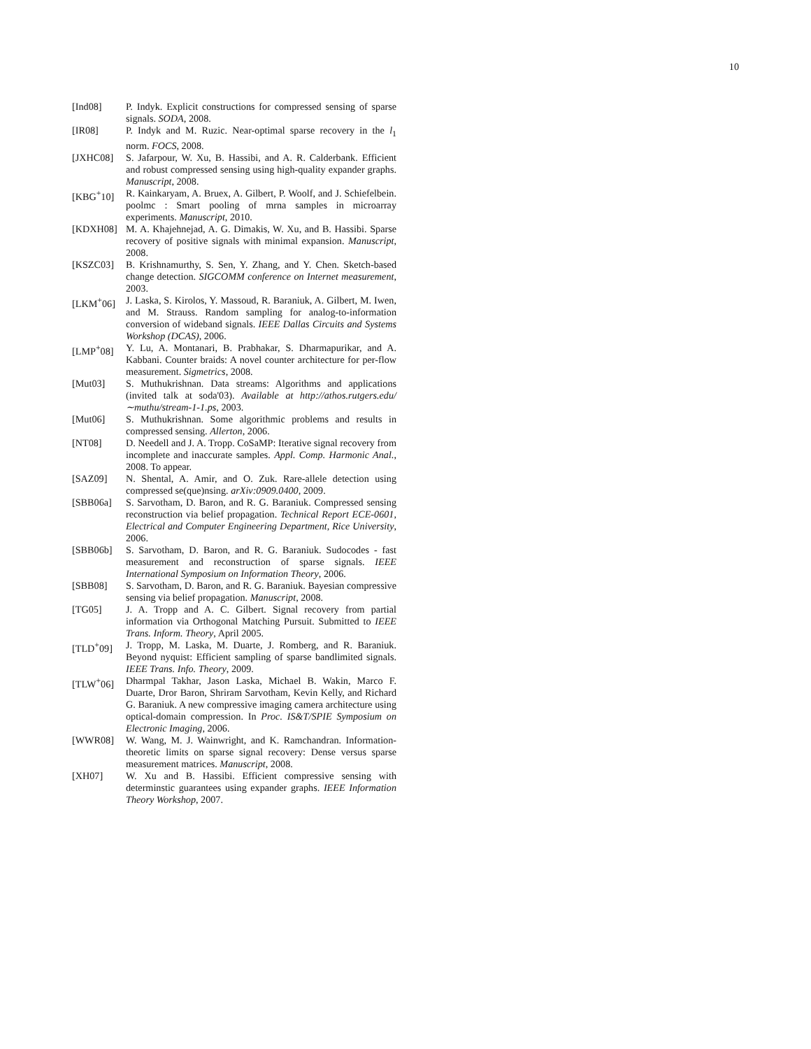10
[Ind08] P. Indyk. Explicit constructions for compressed sensing of sparse signals. SODA, 2008.
[IR08] P. Indyk and M. Ruzic. Near-optimal sparse recovery in the l<sub>1</sub> norm. FOCS, 2008.
[JXHC08] S. Jafarpour, W. Xu, B. Hassibi, and A. R. Calderbank. Efficient and robust compressed sensing using high-quality expander graphs. Manuscript, 2008.
[KBG<sup>+</sup>10] R. Kainkaryam, A. Bruex, A. Gilbert, P. Woolf, and J. Schiefelbein. poolmc : Smart pooling of mrna samples in microarray experiments. Manuscript, 2010.
[KDXH08] M. A. Khajehnejad, A. G. Dimakis, W. Xu, and B. Hassibi. Sparse recovery of positive signals with minimal expansion. Manuscript, 2008.
[KSZC03] B. Krishnamurthy, S. Sen, Y. Zhang, and Y. Chen. Sketch-based change detection. SIGCOMM conference on Internet measurement, 2003.
[LKM<sup>+</sup>06] J. Laska, S. Kirolos, Y. Massoud, R. Baraniuk, A. Gilbert, M. Iwen, and M. Strauss. Random sampling for analog-to-information conversion of wideband signals. IEEE Dallas Circuits and Systems Workshop (DCAS), 2006.
[LMP<sup>+</sup>08] Y. Lu, A. Montanari, B. Prabhakar, S. Dharmapurikar, and A. Kabbani. Counter braids: A novel counter architecture for per-flow measurement. Sigmetrics, 2008.
[Mut03] S. Muthukrishnan. Data streams: Algorithms and applications (invited talk at soda'03). Available at http://athos.rutgers.edu/∼muthu/stream-1-1.ps, 2003.
[Mut06] S. Muthukrishnan. Some algorithmic problems and results in compressed sensing. Allerton, 2006.
[NT08] D. Needell and J. A. Tropp. CoSaMP: Iterative signal recovery from incomplete and inaccurate samples. Appl. Comp. Harmonic Anal., 2008. To appear.
[SAZ09] N. Shental, A. Amir, and O. Zuk. Rare-allele detection using compressed se(que)nsing. arXiv:0909.0400, 2009.
[SBB06a] S. Sarvotham, D. Baron, and R. G. Baraniuk. Compressed sensing reconstruction via belief propagation. Technical Report ECE-0601, Electrical and Computer Engineering Department, Rice University, 2006.
[SBB06b] S. Sarvotham, D. Baron, and R. G. Baraniuk. Sudocodes - fast measurement and reconstruction of sparse signals. IEEE International Symposium on Information Theory, 2006.
[SBB08] S. Sarvotham, D. Baron, and R. G. Baraniuk. Bayesian compressive sensing via belief propagation. Manuscript, 2008.
[TG05] J. A. Tropp and A. C. Gilbert. Signal recovery from partial information via Orthogonal Matching Pursuit. Submitted to IEEE Trans. Inform. Theory, April 2005.
[TLD<sup>+</sup>09] J. Tropp, M. Laska, M. Duarte, J. Romberg, and R. Baraniuk. Beyond nyquist: Efficient sampling of sparse bandlimited signals. IEEE Trans. Info. Theory, 2009.
[TLW<sup>+</sup>06] Dharmpal Takhar, Jason Laska, Michael B. Wakin, Marco F. Duarte, Dror Baron, Shriram Sarvotham, Kevin Kelly, and Richard G. Baraniuk. A new compressive imaging camera architecture using optical-domain compression. In Proc. IS&T/SPIE Symposium on Electronic Imaging, 2006.
[WWR08] W. Wang, M. J. Wainwright, and K. Ramchandran. Information-theoretic limits on sparse signal recovery: Dense versus sparse measurement matrices. Manuscript, 2008.
[XH07] W. Xu and B. Hassibi. Efficient compressive sensing with determinstic guarantees using expander graphs. IEEE Information Theory Workshop, 2007.